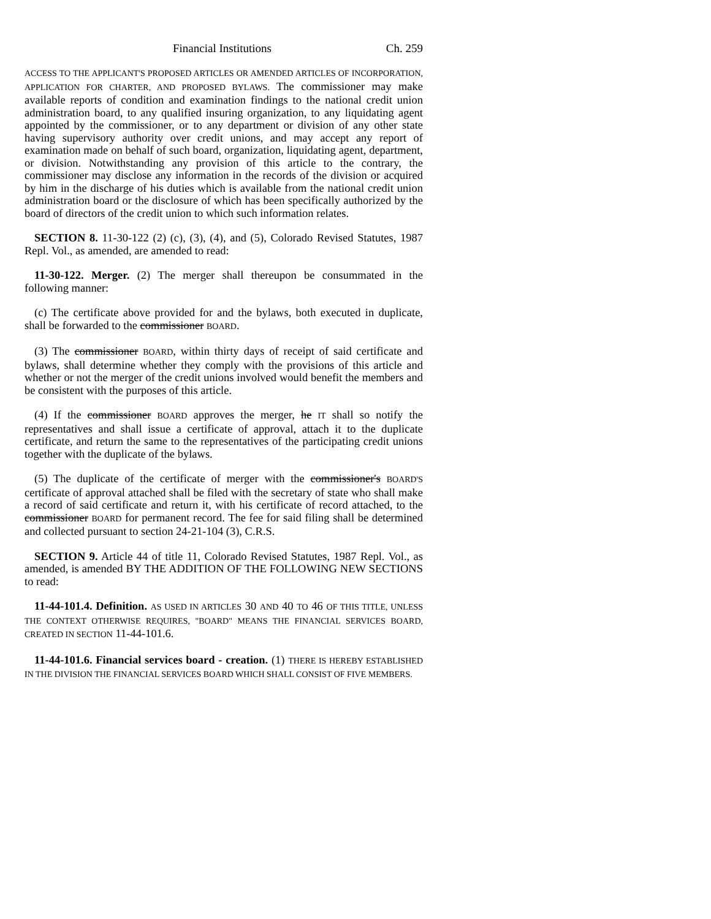Financial Institutions Ch. 259
ACCESS TO THE APPLICANT'S PROPOSED ARTICLES OR AMENDED ARTICLES OF INCORPORATION, APPLICATION FOR CHARTER, AND PROPOSED BYLAWS. The commissioner may make available reports of condition and examination findings to the national credit union administration board, to any qualified insuring organization, to any liquidating agent appointed by the commissioner, or to any department or division of any other state having supervisory authority over credit unions, and may accept any report of examination made on behalf of such board, organization, liquidating agent, department, or division. Notwithstanding any provision of this article to the contrary, the commissioner may disclose any information in the records of the division or acquired by him in the discharge of his duties which is available from the national credit union administration board or the disclosure of which has been specifically authorized by the board of directors of the credit union to which such information relates.
SECTION 8. 11-30-122 (2) (c), (3), (4), and (5), Colorado Revised Statutes, 1987 Repl. Vol., as amended, are amended to read:
11-30-122. Merger. (2) The merger shall thereupon be consummated in the following manner:
(c) The certificate above provided for and the bylaws, both executed in duplicate, shall be forwarded to the commissioner BOARD.
(3) The commissioner BOARD, within thirty days of receipt of said certificate and bylaws, shall determine whether they comply with the provisions of this article and whether or not the merger of the credit unions involved would benefit the members and be consistent with the purposes of this article.
(4) If the commissioner BOARD approves the merger, he IT shall so notify the representatives and shall issue a certificate of approval, attach it to the duplicate certificate, and return the same to the representatives of the participating credit unions together with the duplicate of the bylaws.
(5) The duplicate of the certificate of merger with the commissioner's BOARD'S certificate of approval attached shall be filed with the secretary of state who shall make a record of said certificate and return it, with his certificate of record attached, to the commissioner BOARD for permanent record. The fee for said filing shall be determined and collected pursuant to section 24-21-104 (3), C.R.S.
SECTION 9. Article 44 of title 11, Colorado Revised Statutes, 1987 Repl. Vol., as amended, is amended BY THE ADDITION OF THE FOLLOWING NEW SECTIONS to read:
11-44-101.4. Definition. AS USED IN ARTICLES 30 AND 40 TO 46 OF THIS TITLE, UNLESS THE CONTEXT OTHERWISE REQUIRES, "BOARD" MEANS THE FINANCIAL SERVICES BOARD, CREATED IN SECTION 11-44-101.6.
11-44-101.6. Financial services board - creation. (1) THERE IS HEREBY ESTABLISHED IN THE DIVISION THE FINANCIAL SERVICES BOARD WHICH SHALL CONSIST OF FIVE MEMBERS.